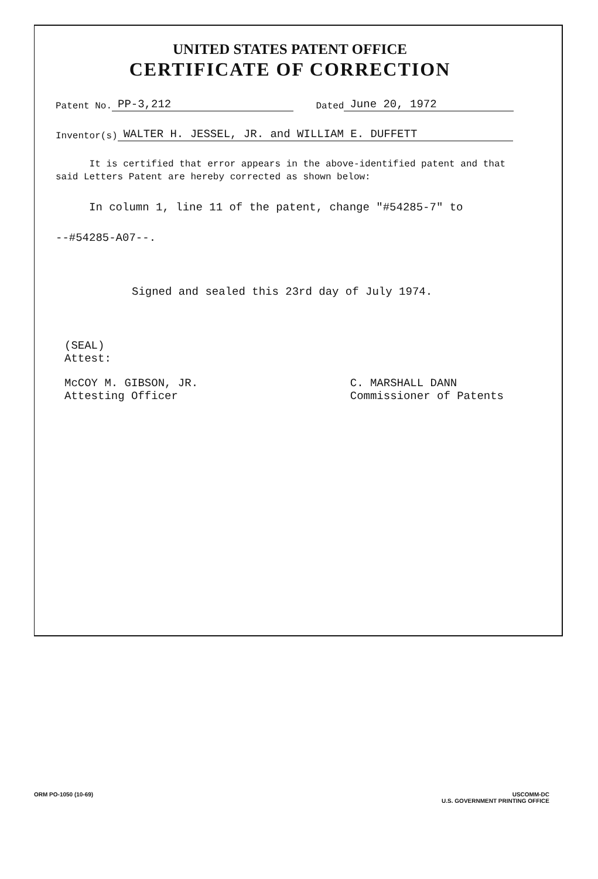UNITED STATES PATENT OFFICE
CERTIFICATE OF CORRECTION
Patent No. PP-3,212 Dated June 20, 1972
Inventor(s) WALTER H. JESSEL, JR. and WILLIAM E. DUFFETT
It is certified that error appears in the above-identified patent and that said Letters Patent are hereby corrected as shown below:
In column 1, line 11 of the patent, change "#54285-7" to
--#54285-A07--.
Signed and sealed this 23rd day of July 1974.
(SEAL)
Attest:
McCOY M. GIBSON, JR.
Attesting Officer
C. MARSHALL DANN
Commissioner of Patents
ORM PO-1050 (10-69) USCOMM-DC
U.S. GOVERNMENT PRINTING OFFICE